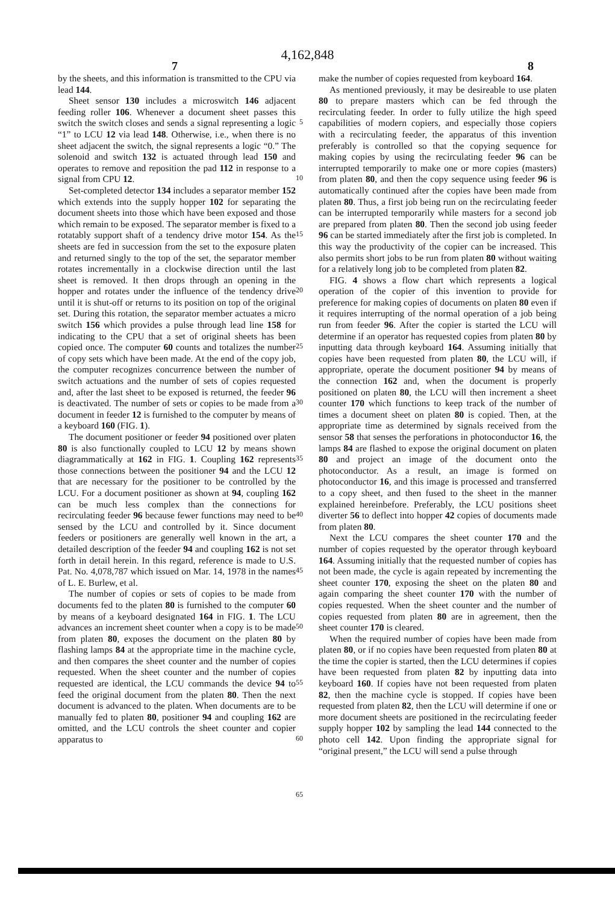4,162,848
7 8
by the sheets, and this information is transmitted to the CPU via lead 144.
Sheet sensor 130 includes a microswitch 146 adjacent feeding roller 106. Whenever a document sheet passes this switch the switch closes and sends a signal representing a logic “1” to LCU 12 via lead 148. Otherwise, i.e., when there is no sheet adjacent the switch, the signal represents a logic “0.” The solenoid and switch 132 is actuated through lead 150 and operates to remove and reposition the pad 112 in response to a signal from CPU 12.
Set-completed detector 134 includes a separator member 152 which extends into the supply hopper 102 for separating the document sheets into those which have been exposed and those which remain to be exposed. The separator member is fixed to a rotatably support shaft of a tendency drive motor 154. As the sheets are fed in succession from the set to the exposure platen and returned singly to the top of the set, the separator member rotates incrementally in a clockwise direction until the last sheet is removed. It then drops through an opening in the hopper and rotates under the influence of the tendency drive until it is shut-off or returns to its position on top of the original set. During this rotation, the separator member actuates a micro switch 156 which provides a pulse through lead line 158 for indicating to the CPU that a set of original sheets has been copied once. The computer 60 counts and totalizes the number of copy sets which have been made. At the end of the copy job, the computer recognizes concurrence between the number of switch actuations and the number of sets of copies requested and, after the last sheet to be exposed is returned, the feeder 96 is deactivated. The number of sets or copies to be made from a document in feeder 12 is furnished to the computer by means of a keyboard 160 (FIG. 1).
The document positioner or feeder 94 positioned over platen 80 is also functionally coupled to LCU 12 by means shown diagrammatically at 162 in FIG. 1. Coupling 162 represents those connections between the positioner 94 and the LCU 12 that are necessary for the positioner to be controlled by the LCU. For a document positioner as shown at 94, coupling 162 can be much less complex than the connections for recirculating feeder 96 because fewer functions may need to be sensed by the LCU and controlled by it. Since document feeders or positioners are generally well known in the art, a detailed description of the feeder 94 and coupling 162 is not set forth in detail herein. In this regard, reference is made to U.S. Pat. No. 4,078,787 which issued on Mar. 14, 1978 in the names of L. E. Burlew, et al.
The number of copies or sets of copies to be made from documents fed to the platen 80 is furnished to the computer 60 by means of a keyboard designated 164 in FIG. 1. The LCU advances an increment sheet counter when a copy is to be made from platen 80, exposes the document on the platen 80 by flashing lamps 84 at the appropriate time in the machine cycle, and then compares the sheet counter and the number of copies requested. When the sheet counter and the number of copies requested are identical, the LCU commands the device 94 to feed the original document from the platen 80. Then the next document is advanced to the platen. When documents are to be manually fed to platen 80, positioner 94 and coupling 162 are omitted, and the LCU controls the sheet counter and copier apparatus to
5
10
15
20
25
30
35
40
45
50
55
60
65
make the number of copies requested from keyboard 164.
As mentioned previously, it may be desireable to use platen 80 to prepare masters which can be fed through the recirculating feeder. In order to fully utilize the high speed capabilities of modern copiers, and especially those copiers with a recirculating feeder, the apparatus of this invention preferably is controlled so that the copying sequence for making copies by using the recirculating feeder 96 can be interrupted temporarily to make one or more copies (masters) from platen 80, and then the copy sequence using feeder 96 is automatically continued after the copies have been made from platen 80. Thus, a first job being run on the recirculating feeder can be interrupted temporarily while masters for a second job are prepared from platen 80. Then the second job using feeder 96 can be started immediately after the first job is completed. In this way the productivity of the copier can be increased. This also permits short jobs to be run from platen 80 without waiting for a relatively long job to be completed from platen 82.
FIG. 4 shows a flow chart which represents a logical operation of the copier of this invention to provide for preference for making copies of documents on platen 80 even if it requires interrupting of the normal operation of a job being run from feeder 96. After the copier is started the LCU will determine if an operator has requested copies from platen 80 by inputting data through keyboard 164. Assuming initially that copies have been requested from platen 80, the LCU will, if appropriate, operate the document positioner 94 by means of the connection 162 and, when the document is properly positioned on platen 80, the LCU will then increment a sheet counter 170 which functions to keep track of the number of times a document sheet on platen 80 is copied. Then, at the appropriate time as determined by signals received from the sensor 58 that senses the perforations in photoconductor 16, the lamps 84 are flashed to expose the original document on platen 80 and project an image of the document onto the photoconductor. As a result, an image is formed on photoconductor 16, and this image is processed and transferred to a copy sheet, and then fused to the sheet in the manner explained hereinbefore. Preferably, the LCU positions sheet diverter 56 to deflect into hopper 42 copies of documents made from platen 80.
Next the LCU compares the sheet counter 170 and the number of copies requested by the operator through keyboard 164. Assuming initially that the requested number of copies has not been made, the cycle is again repeated by incrementing the sheet counter 170, exposing the sheet on the platen 80 and again comparing the sheet counter 170 with the number of copies requested. When the sheet counter and the number of copies requested from platen 80 are in agreement, then the sheet counter 170 is cleared.
When the required number of copies have been made from platen 80, or if no copies have been requested from platen 80 at the time the copier is started, then the LCU determines if copies have been requested from platen 82 by inputting data into keyboard 160. If copies have not been requested from platen 82, then the machine cycle is stopped. If copies have been requested from platen 82, then the LCU will determine if one or more document sheets are positioned in the recirculating feeder supply hopper 102 by sampling the lead 144 connected to the photo cell 142. Upon finding the appropriate signal for “original present,” the LCU will send a pulse through